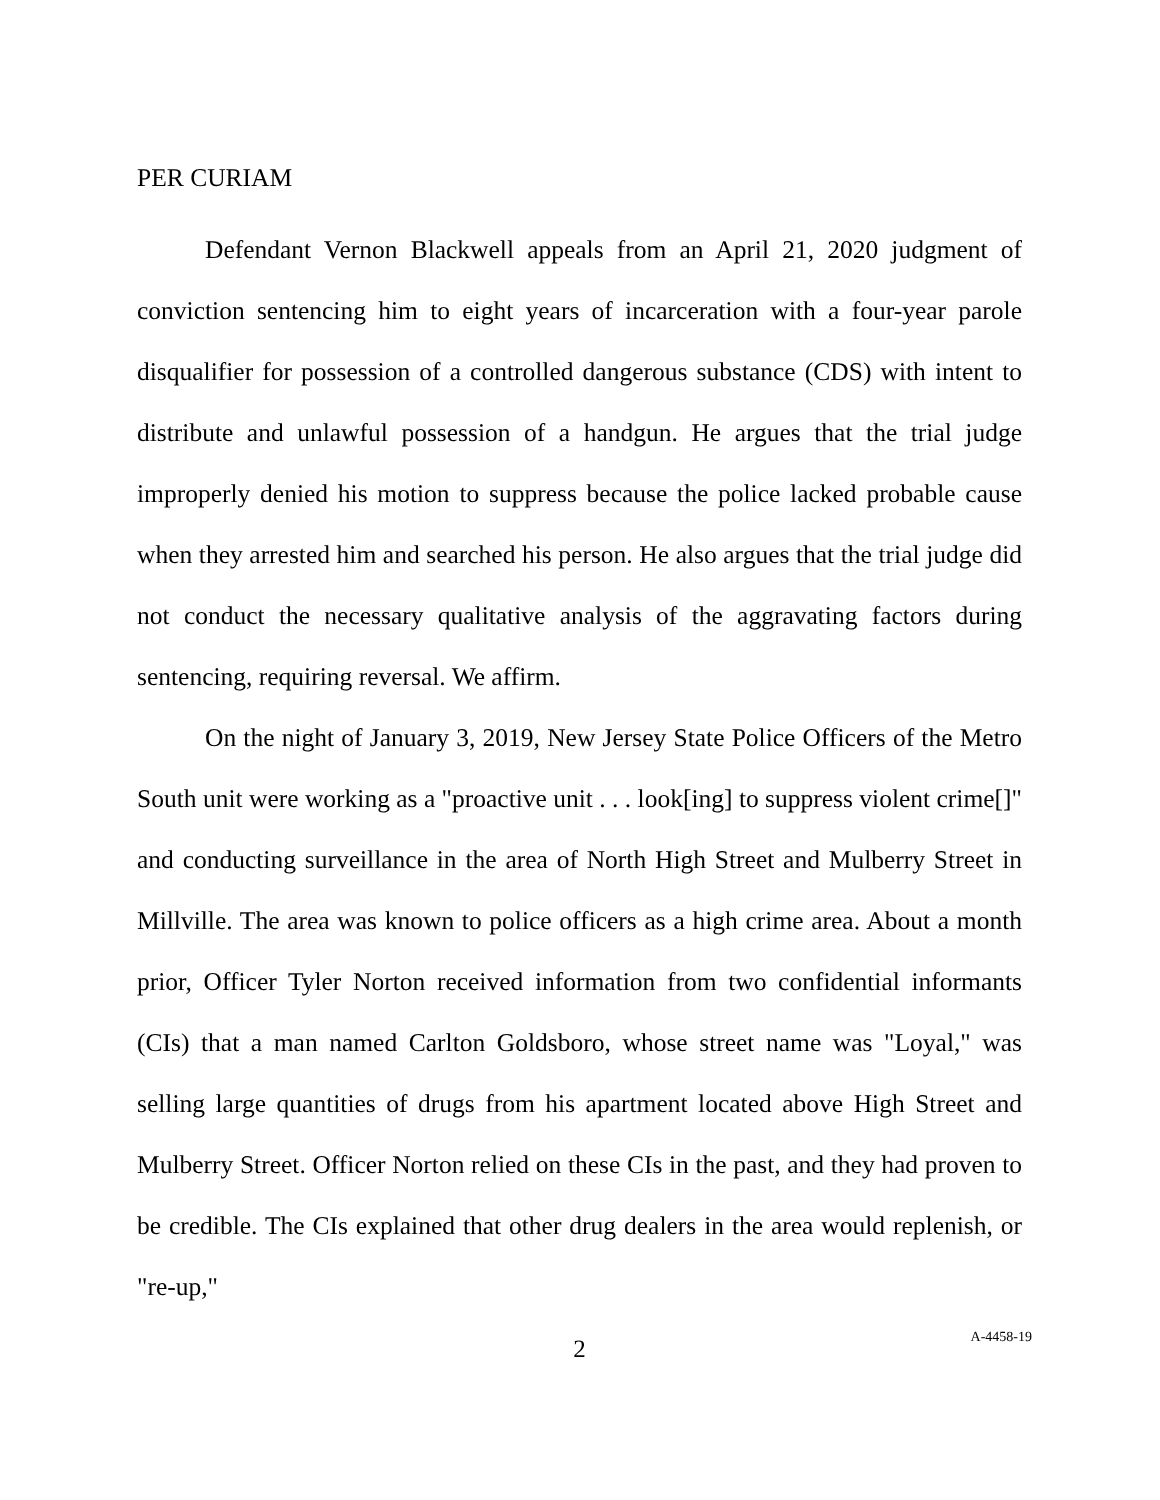PER CURIAM
Defendant Vernon Blackwell appeals from an April 21, 2020 judgment of conviction sentencing him to eight years of incarceration with a four-year parole disqualifier for possession of a controlled dangerous substance (CDS) with intent to distribute and unlawful possession of a handgun. He argues that the trial judge improperly denied his motion to suppress because the police lacked probable cause when they arrested him and searched his person. He also argues that the trial judge did not conduct the necessary qualitative analysis of the aggravating factors during sentencing, requiring reversal. We affirm.
On the night of January 3, 2019, New Jersey State Police Officers of the Metro South unit were working as a "proactive unit . . . look[ing] to suppress violent crime[]" and conducting surveillance in the area of North High Street and Mulberry Street in Millville. The area was known to police officers as a high crime area. About a month prior, Officer Tyler Norton received information from two confidential informants (CIs) that a man named Carlton Goldsboro, whose street name was "Loyal," was selling large quantities of drugs from his apartment located above High Street and Mulberry Street. Officer Norton relied on these CIs in the past, and they had proven to be credible. The CIs explained that other drug dealers in the area would replenish, or "re-up,"
2
A-4458-19